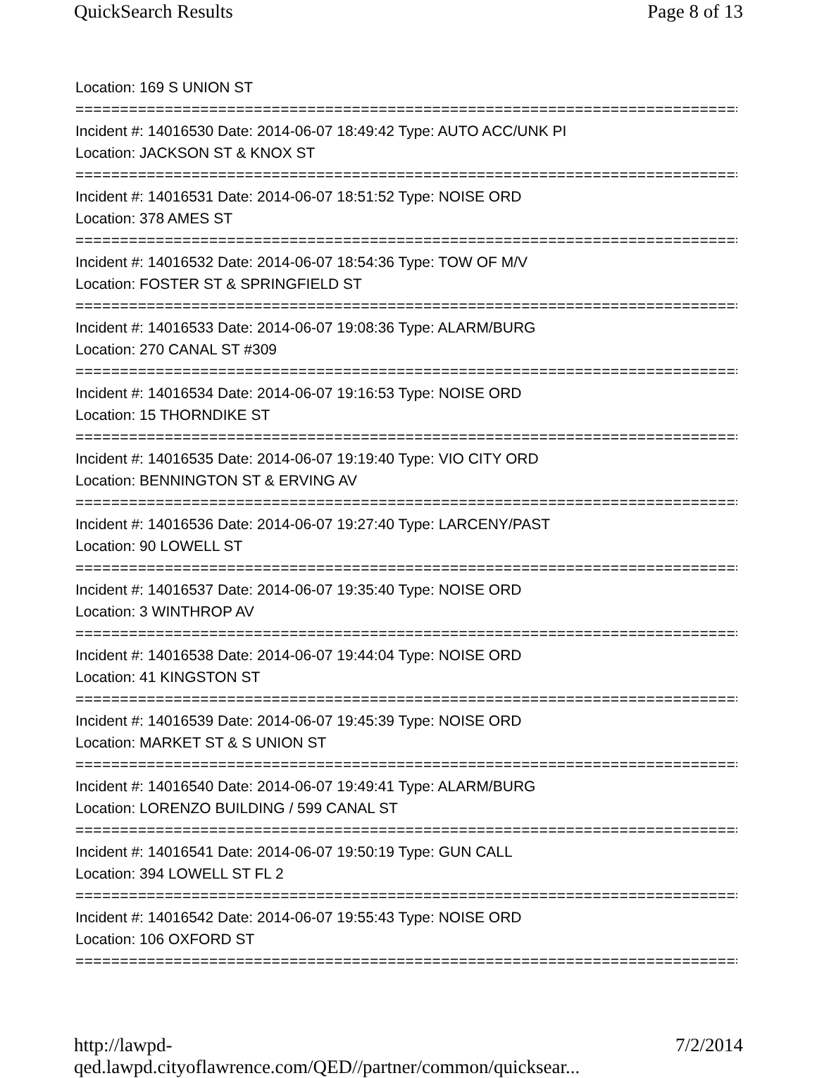QuickSearch Results Page 8 of 13
Location: 169 S UNION ST
===============================================================================
Incident #: 14016530 Date: 2014-06-07 18:49:42 Type: AUTO ACC/UNK PI
Location: JACKSON ST & KNOX ST
===============================================================================
Incident #: 14016531 Date: 2014-06-07 18:51:52 Type: NOISE ORD
Location: 378 AMES ST
===============================================================================
Incident #: 14016532 Date: 2014-06-07 18:54:36 Type: TOW OF M/V
Location: FOSTER ST & SPRINGFIELD ST
===============================================================================
Incident #: 14016533 Date: 2014-06-07 19:08:36 Type: ALARM/BURG
Location: 270 CANAL ST #309
===============================================================================
Incident #: 14016534 Date: 2014-06-07 19:16:53 Type: NOISE ORD
Location: 15 THORNDIKE ST
===============================================================================
Incident #: 14016535 Date: 2014-06-07 19:19:40 Type: VIO CITY ORD
Location: BENNINGTON ST & ERVING AV
===============================================================================
Incident #: 14016536 Date: 2014-06-07 19:27:40 Type: LARCENY/PAST
Location: 90 LOWELL ST
===============================================================================
Incident #: 14016537 Date: 2014-06-07 19:35:40 Type: NOISE ORD
Location: 3 WINTHROP AV
===============================================================================
Incident #: 14016538 Date: 2014-06-07 19:44:04 Type: NOISE ORD
Location: 41 KINGSTON ST
===============================================================================
Incident #: 14016539 Date: 2014-06-07 19:45:39 Type: NOISE ORD
Location: MARKET ST & S UNION ST
===============================================================================
Incident #: 14016540 Date: 2014-06-07 19:49:41 Type: ALARM/BURG
Location: LORENZO BUILDING / 599 CANAL ST
===============================================================================
Incident #: 14016541 Date: 2014-06-07 19:50:19 Type: GUN CALL
Location: 394 LOWELL ST FL 2
===============================================================================
Incident #: 14016542 Date: 2014-06-07 19:55:43 Type: NOISE ORD
Location: 106 OXFORD ST
===============================================================================
http://lawpd-qed.lawpd.cityoflawrence.com/QED//partner/common/quicksear... 7/2/2014